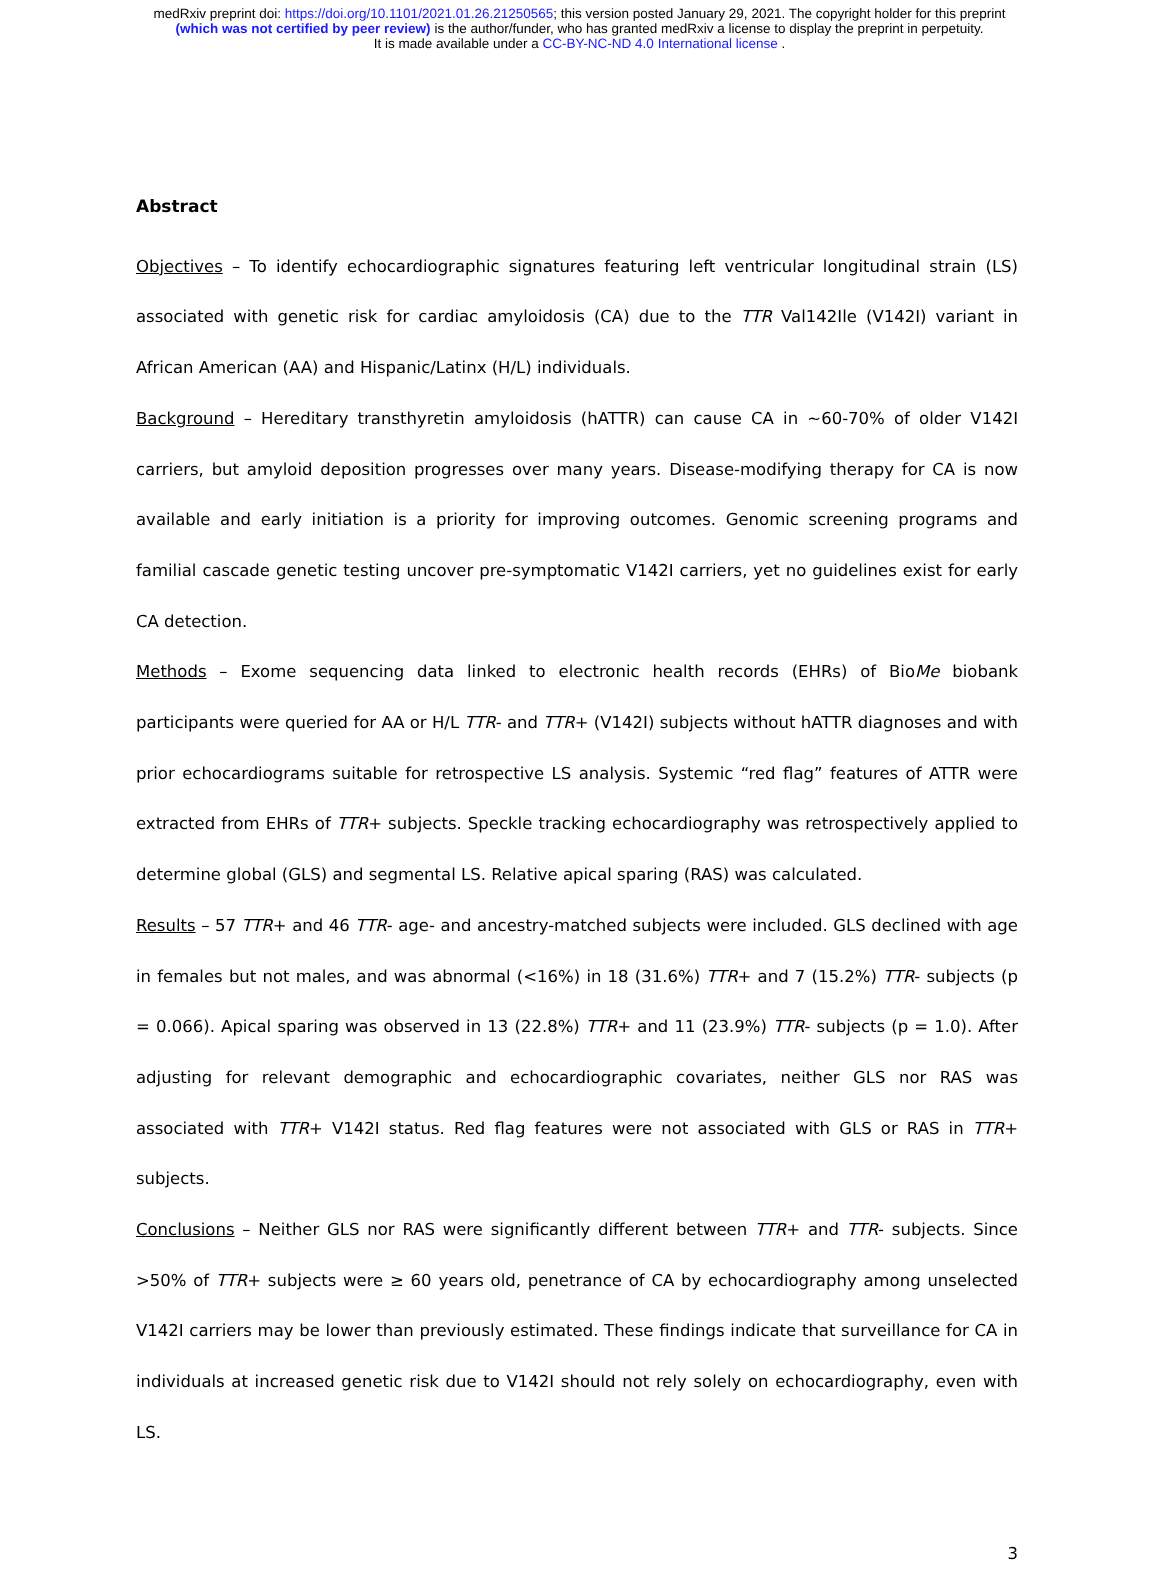medRxiv preprint doi: https://doi.org/10.1101/2021.01.26.21250565; this version posted January 29, 2021. The copyright holder for this preprint
(which was not certified by peer review) is the author/funder, who has granted medRxiv a license to display the preprint in perpetuity.
It is made available under a CC-BY-NC-ND 4.0 International license .
Abstract
Objectives – To identify echocardiographic signatures featuring left ventricular longitudinal strain (LS) associated with genetic risk for cardiac amyloidosis (CA) due to the TTR Val142Ile (V142I) variant in African American (AA) and Hispanic/Latinx (H/L) individuals.
Background – Hereditary transthyretin amyloidosis (hATTR) can cause CA in ~60-70% of older V142I carriers, but amyloid deposition progresses over many years. Disease-modifying therapy for CA is now available and early initiation is a priority for improving outcomes. Genomic screening programs and familial cascade genetic testing uncover pre-symptomatic V142I carriers, yet no guidelines exist for early CA detection.
Methods – Exome sequencing data linked to electronic health records (EHRs) of BioMe biobank participants were queried for AA or H/L TTR- and TTR+ (V142I) subjects without hATTR diagnoses and with prior echocardiograms suitable for retrospective LS analysis. Systemic “red flag” features of ATTR were extracted from EHRs of TTR+ subjects. Speckle tracking echocardiography was retrospectively applied to determine global (GLS) and segmental LS. Relative apical sparing (RAS) was calculated.
Results – 57 TTR+ and 46 TTR- age- and ancestry-matched subjects were included. GLS declined with age in females but not males, and was abnormal (<16%) in 18 (31.6%) TTR+ and 7 (15.2%) TTR- subjects (p = 0.066). Apical sparing was observed in 13 (22.8%) TTR+ and 11 (23.9%) TTR- subjects (p = 1.0). After adjusting for relevant demographic and echocardiographic covariates, neither GLS nor RAS was associated with TTR+ V142I status. Red flag features were not associated with GLS or RAS in TTR+ subjects.
Conclusions – Neither GLS nor RAS were significantly different between TTR+ and TTR- subjects. Since >50% of TTR+ subjects were ≥ 60 years old, penetrance of CA by echocardiography among unselected V142I carriers may be lower than previously estimated. These findings indicate that surveillance for CA in individuals at increased genetic risk due to V142I should not rely solely on echocardiography, even with LS.
3